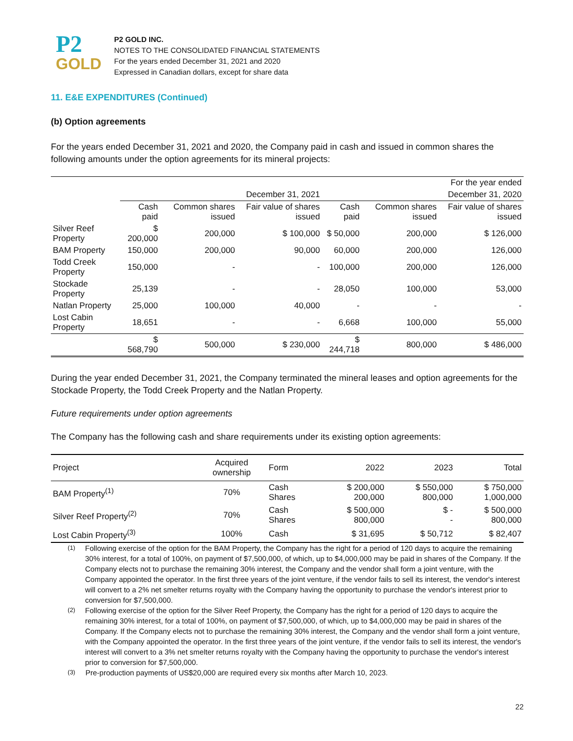P2
GOLD
P2 GOLD INC.
NOTES TO THE CONSOLIDATED FINANCIAL STATEMENTS
For the years ended December 31, 2021 and 2020
Expressed in Canadian dollars, except for share data
11. E&E EXPENDITURES (Continued)
(b) Option agreements
For the years ended December 31, 2021 and 2020, the Company paid in cash and issued in common shares the following amounts under the option agreements for its mineral projects:
| | | | | For the year ended | | |
| | December 31, 2021 | | | December 31, 2020 | | |
| | Cash paid | Common shares issued | Fair value of shares issued | Cash paid | Common shares issued | Fair value of shares issued |
| Silver Reef Property | $ 200,000 | 200,000 | $ 100,000 | $ 50,000 | 200,000 | $ 126,000 |
| BAM Property | 150,000 | 200,000 | 90,000 | 60,000 | 200,000 | 126,000 |
| Todd Creek Property | 150,000 | - | - | 100,000 | 200,000 | 126,000 |
| Stockade Property | 25,139 | - | - | 28,050 | 100,000 | 53,000 |
| Natlan Property | 25,000 | 100,000 | 40,000 | - | - | - |
| Lost Cabin Property | 18,651 | - | - | 6,668 | 100,000 | 55,000 |
| | $ 568,790 | 500,000 | $ 230,000 | $ 244,718 | 800,000 | $ 486,000 |
During the year ended December 31, 2021, the Company terminated the mineral leases and option agreements for the Stockade Property, the Todd Creek Property and the Natlan Property.
Future requirements under option agreements
The Company has the following cash and share requirements under its existing option agreements:
| Project | Acquired ownership | Form | 2022 | 2023 | Total |
| --- | --- | --- | --- | --- | --- |
| BAM Property<sup>(1)</sup> | 70% | Cash Shares | $ 200,000 200,000 | $ 550,000 800,000 | $ 750,000 1,000,000 |
| Silver Reef Property<sup>(2)</sup> | 70% | Cash Shares | $ 500,000 800,000 | $ - - | $ 500,000 800,000 |
| Lost Cabin Property<sup>(3)</sup> | 100% | Cash | $ 31,695 | $ 50,712 | $ 82,407 |
<sup>(1)</sup>
Following exercise of the option for the BAM Property, the Company has the right for a period of 120 days to acquire the remaining 30% interest, for a total of 100%, on payment of $7,500,000, of which, up to $4,000,000 may be paid in shares of the Company. If the Company elects not to purchase the remaining 30% interest, the Company and the vendor shall form a joint venture, with the Company appointed the operator. In the first three years of the joint venture, if the vendor fails to sell its interest, the vendor's interest will convert to a 2% net smelter returns royalty with the Company having the opportunity to purchase the vendor's interest prior to conversion for $7,500,000.
<sup>(2)</sup>
Following exercise of the option for the Silver Reef Property, the Company has the right for a period of 120 days to acquire the remaining 30% interest, for a total of 100%, on payment of $7,500,000, of which, up to $4,000,000 may be paid in shares of the Company. If the Company elects not to purchase the remaining 30% interest, the Company and the vendor shall form a joint venture, with the Company appointed the operator. In the first three years of the joint venture, if the vendor fails to sell its interest, the vendor's interest will convert to a 3% net smelter returns royalty with the Company having the opportunity to purchase the vendor's interest prior to conversion for $7,500,000.
<sup>(3)</sup>
Pre-production payments of US$20,000 are required every six months after March 10, 2023.
22